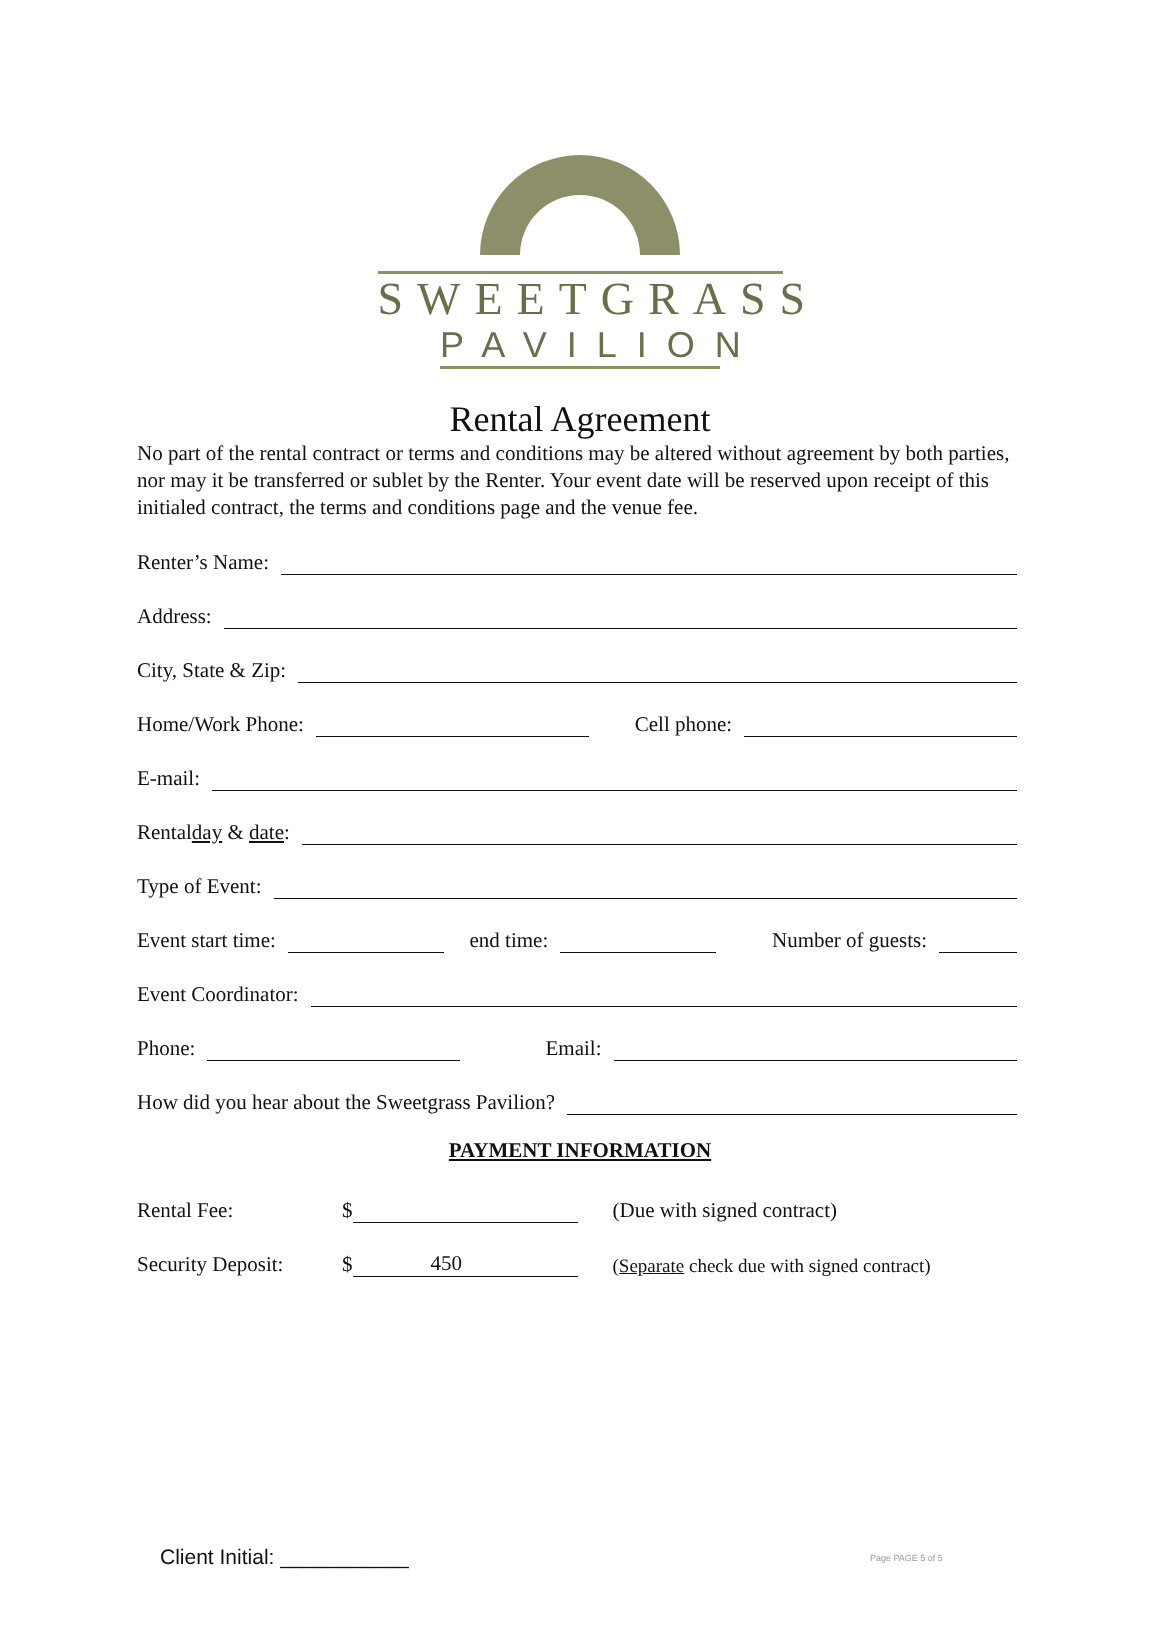SWEETGRASS
PAVILION
Rental Agreement
No part of the rental contract or terms and conditions may be altered without agreement by both parties, nor may it be transferred or sublet by the Renter. Your event date will be reserved upon receipt of this initialed contract, the terms and conditions page and the venue fee.
Renter’s Name:
Address:
City, State & Zip:
Home/Work Phone: Cell phone:
E-mail:
Rental day & date:
Type of Event:
Event start time: end time: Number of guests:
Event Coordinator:
Phone: Email:
How did you hear about the Sweetgrass Pavilion?
PAYMENT INFORMATION
Rental Fee: $ (Due with signed contract)
Security Deposit: $ 450 (Separate check due with signed contract)
Client Initial: ___________ Page PAGE 5 of 5